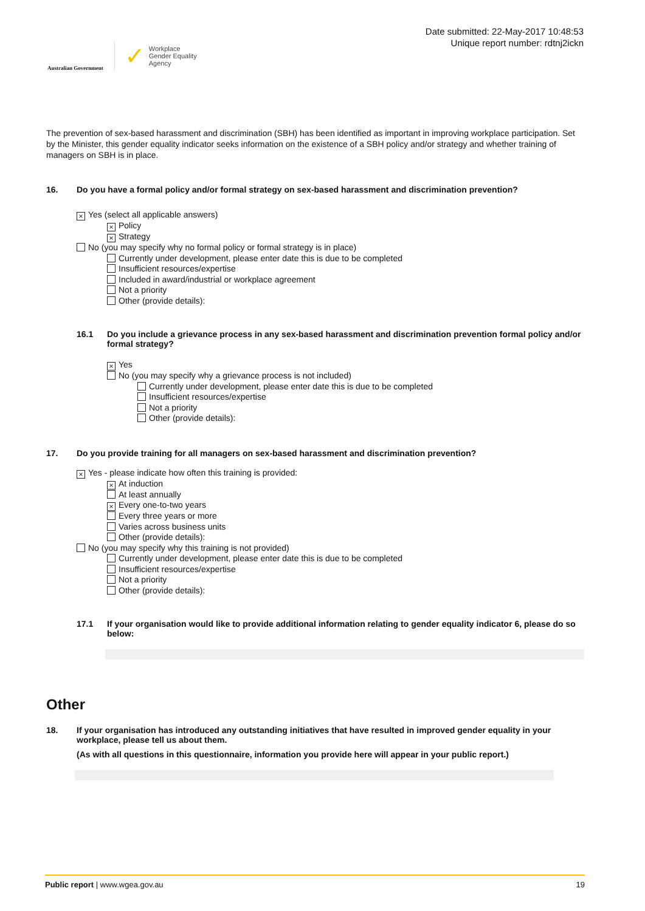Australian Government
✓ Workplace
Gender Equality
Agency
Date submitted: 22-May-2017 10:48:53
Unique report number: rdtnj2ickn
The prevention of sex-based harassment and discrimination (SBH) has been identified as important in improving workplace participation. Set by the Minister, this gender equality indicator seeks information on the existence of a SBH policy and/or strategy and whether training of managers on SBH is in place.
16. Do you have a formal policy and/or formal strategy on sex-based harassment and discrimination prevention?
× Yes (select all applicable answers)
× Policy
× Strategy
No (you may specify why no formal policy or formal strategy is in place)
Currently under development, please enter date this is due to be completed
Insufficient resources/expertise
Included in award/industrial or workplace agreement
Not a priority
Other (provide details):
16.1 Do you include a grievance process in any sex-based harassment and discrimination prevention formal policy and/or formal strategy?
× Yes
No (you may specify why a grievance process is not included)
Currently under development, please enter date this is due to be completed
Insufficient resources/expertise
Not a priority
Other (provide details):
17. Do you provide training for all managers on sex-based harassment and discrimination prevention?
× Yes - please indicate how often this training is provided:
× At induction
At least annually
× Every one-to-two years
Every three years or more
Varies across business units
Other (provide details):
No (you may specify why this training is not provided)
Currently under development, please enter date this is due to be completed
Insufficient resources/expertise
Not a priority
Other (provide details):
17.1 If your organisation would like to provide additional information relating to gender equality indicator 6, please do so below:
Other
18. If your organisation has introduced any outstanding initiatives that have resulted in improved gender equality in your workplace, please tell us about them.
(As with all questions in this questionnaire, information you provide here will appear in your public report.)
Public report | www.wgea.gov.au 19